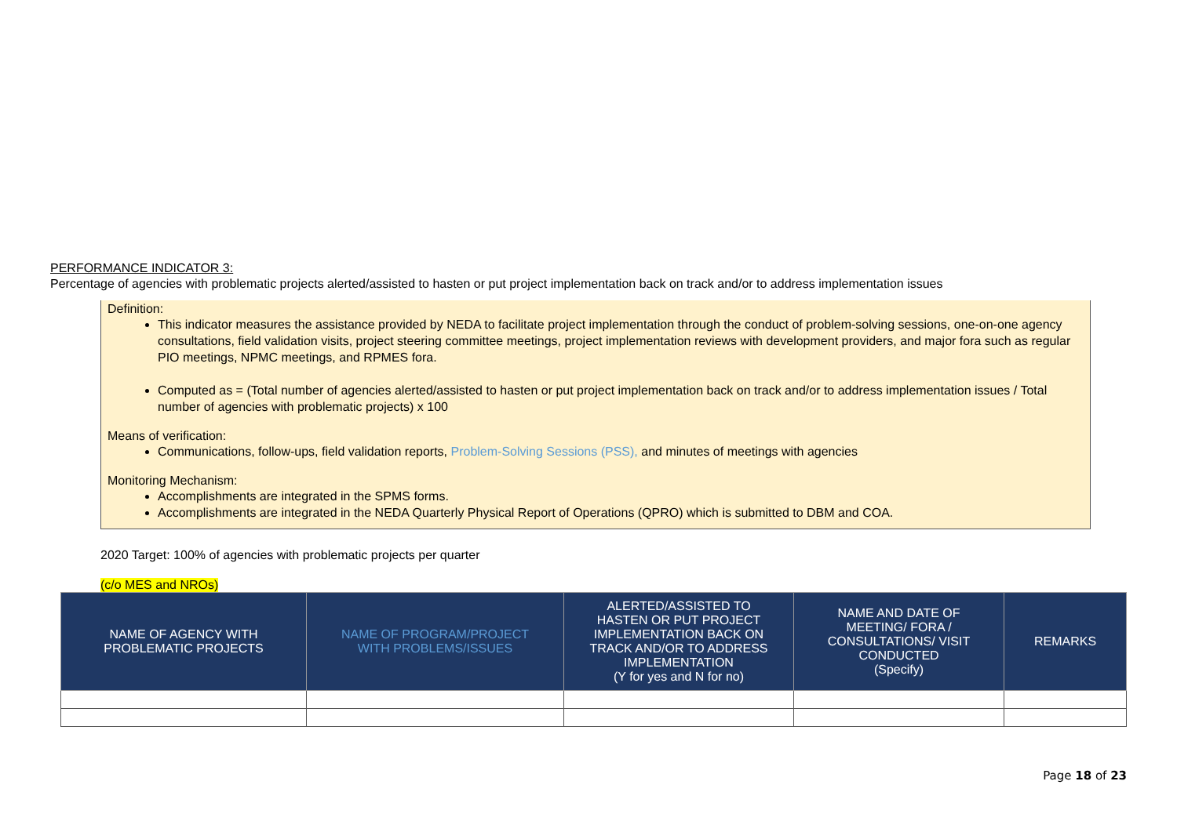PERFORMANCE INDICATOR 3:
Percentage of agencies with problematic projects alerted/assisted to hasten or put project implementation back on track and/or to address implementation issues
Definition:
This indicator measures the assistance provided by NEDA to facilitate project implementation through the conduct of problem-solving sessions, one-on-one agency consultations, field validation visits, project steering committee meetings, project implementation reviews with development providers, and major fora such as regular PIO meetings, NPMC meetings, and RPMES fora.
Computed as = (Total number of agencies alerted/assisted to hasten or put project implementation back on track and/or to address implementation issues / Total number of agencies with problematic projects) x 100
Means of verification:
Communications, follow-ups, field validation reports, Problem-Solving Sessions (PSS), and minutes of meetings with agencies
Monitoring Mechanism:
Accomplishments are integrated in the SPMS forms.
Accomplishments are integrated in the NEDA Quarterly Physical Report of Operations (QPRO) which is submitted to DBM and COA.
2020 Target: 100% of agencies with problematic projects per quarter
(c/o MES and NROs)
| NAME OF AGENCY WITH PROBLEMATIC PROJECTS | NAME OF PROGRAM/PROJECT WITH PROBLEMS/ISSUES | ALERTED/ASSISTED TO HASTEN OR PUT PROJECT IMPLEMENTATION BACK ON TRACK AND/OR TO ADDRESS IMPLEMENTATION (Y for yes and N for no) | NAME AND DATE OF MEETING/ FORA / CONSULTATIONS/ VISIT CONDUCTED (Specify) | REMARKS |
| --- | --- | --- | --- | --- |
Page 18 of 23